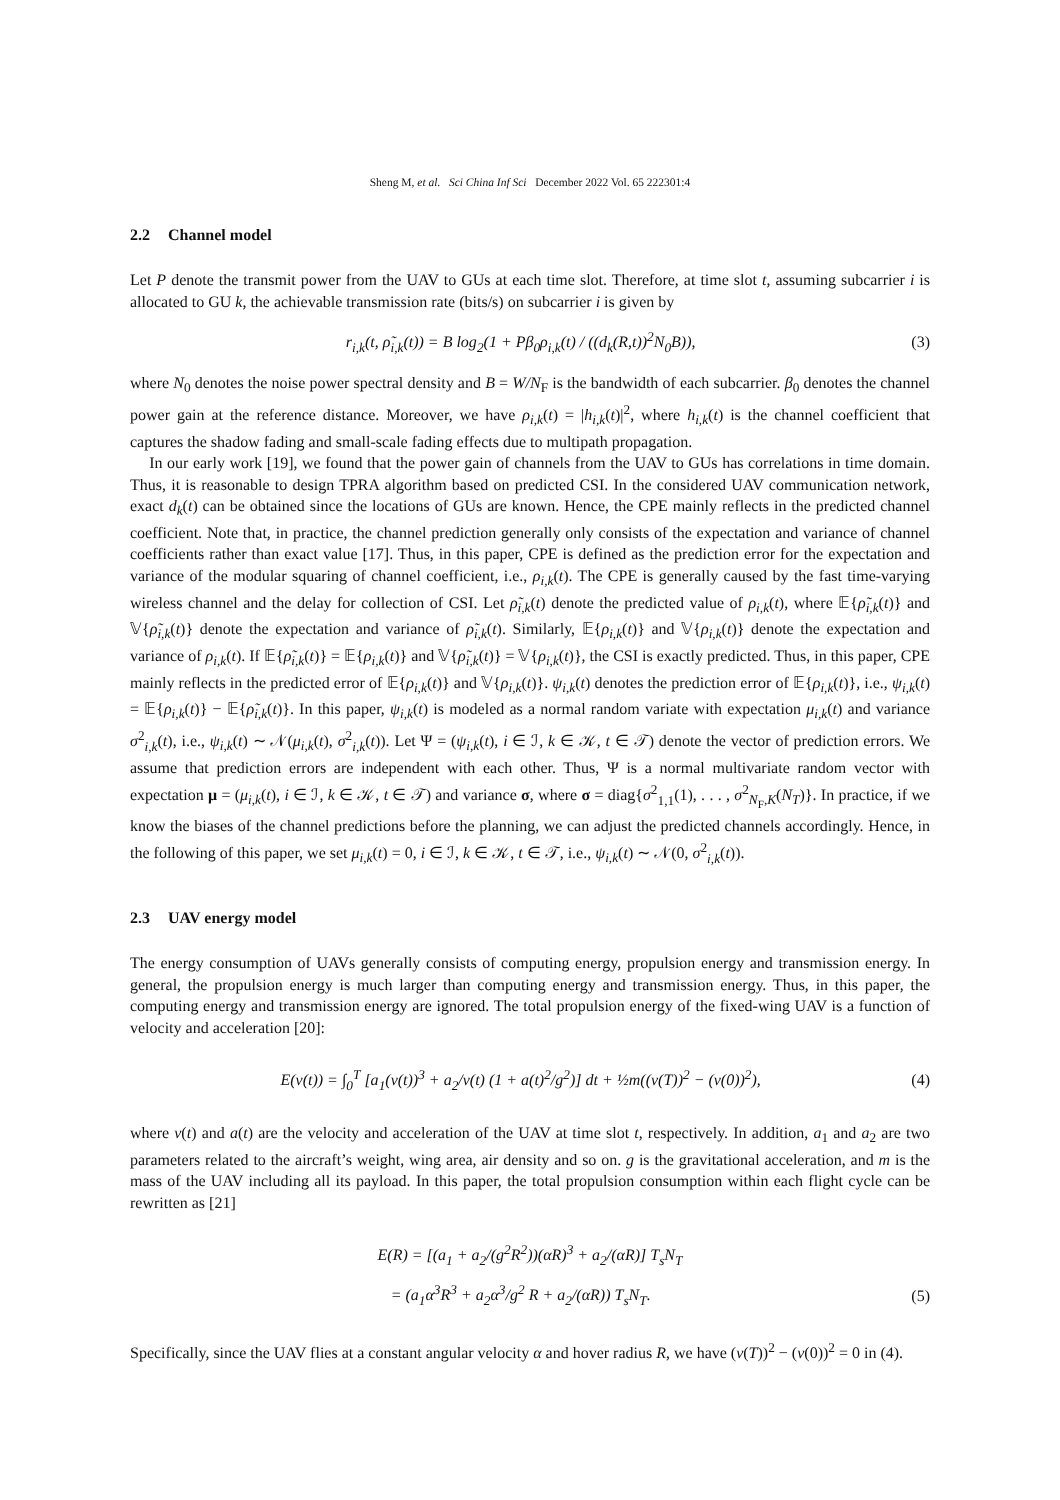Sheng M, et al. Sci China Inf Sci December 2022 Vol. 65 222301:4
2.2 Channel model
Let P denote the transmit power from the UAV to GUs at each time slot. Therefore, at time slot t, assuming subcarrier i is allocated to GU k, the achievable transmission rate (bits/s) on subcarrier i is given by
r<sub>i,k</sub>(t, ρ̃<sub>i,k</sub>(t)) = B log<sub>2</sub>(1 + Pβ<sub>0</sub>ρ<sub>i,k</sub>(t) / ((d<sub>k</sub>(R,t))<sup>2</sup>N<sub>0</sub>B)),
(3)
where N<sub>0</sub> denotes the noise power spectral density and B = W/N<sub>F</sub> is the bandwidth of each subcarrier. β<sub>0</sub> denotes the channel power gain at the reference distance. Moreover, we have ρ<sub>i,k</sub>(t) = |h<sub>i,k</sub>(t)|<sup>2</sup>, where h<sub>i,k</sub>(t) is the channel coefficient that captures the shadow fading and small-scale fading effects due to multipath propagation.
In our early work [19], we found that the power gain of channels from the UAV to GUs has correlations in time domain. Thus, it is reasonable to design TPRA algorithm based on predicted CSI. In the considered UAV communication network, exact d<sub>k</sub>(t) can be obtained since the locations of GUs are known. Hence, the CPE mainly reflects in the predicted channel coefficient. Note that, in practice, the channel prediction generally only consists of the expectation and variance of channel coefficients rather than exact value [17]. Thus, in this paper, CPE is defined as the prediction error for the expectation and variance of the modular squaring of channel coefficient, i.e., ρ<sub>i,k</sub>(t). The CPE is generally caused by the fast time-varying wireless channel and the delay for collection of CSI. Let ρ̃<sub>i,k</sub>(t) denote the predicted value of ρ<sub>i,k</sub>(t), where 𝔼{ρ̃<sub>i,k</sub>(t)} and 𝕍{ρ̃<sub>i,k</sub>(t)} denote the expectation and variance of ρ̃<sub>i,k</sub>(t). Similarly, 𝔼{ρ<sub>i,k</sub>(t)} and 𝕍{ρ<sub>i,k</sub>(t)} denote the expectation and variance of ρ<sub>i,k</sub>(t). If 𝔼{ρ̃<sub>i,k</sub>(t)} = 𝔼{ρ<sub>i,k</sub>(t)} and 𝕍{ρ̃<sub>i,k</sub>(t)} = 𝕍{ρ<sub>i,k</sub>(t)}, the CSI is exactly predicted. Thus, in this paper, CPE mainly reflects in the predicted error of 𝔼{ρ<sub>i,k</sub>(t)} and 𝕍{ρ<sub>i,k</sub>(t)}. ψ<sub>i,k</sub>(t) denotes the prediction error of 𝔼{ρ<sub>i,k</sub>(t)}, i.e., ψ<sub>i,k</sub>(t) = 𝔼{ρ<sub>i,k</sub>(t)} − 𝔼{ρ̃<sub>i,k</sub>(t)}. In this paper, ψ<sub>i,k</sub>(t) is modeled as a normal random variate with expectation μ<sub>i,k</sub>(t) and variance σ<sup>2</sup><sub>i,k</sub>(t), i.e., ψ<sub>i,k</sub>(t) ∼ 𝒩(μ<sub>i,k</sub>(t), σ<sup>2</sup><sub>i,k</sub>(t)). Let Ψ = (ψ<sub>i,k</sub>(t), i ∈ ℐ, k ∈ 𝒦, t ∈ 𝒯) denote the vector of prediction errors. We assume that prediction errors are independent with each other. Thus, Ψ is a normal multivariate random vector with expectation μ = (μ<sub>i,k</sub>(t), i ∈ ℐ, k ∈ 𝒦, t ∈ 𝒯) and variance σ, where σ = diag{σ<sup>2</sup><sub>1,1</sub>(1), . . . , σ<sup>2</sup><sub>N<sub>F</sub>,K</sub>(N<sub>T</sub>)}. In practice, if we know the biases of the channel predictions before the planning, we can adjust the predicted channels accordingly. Hence, in the following of this paper, we set μ<sub>i,k</sub>(t) = 0, i ∈ ℐ, k ∈ 𝒦, t ∈ 𝒯, i.e., ψ<sub>i,k</sub>(t) ∼ 𝒩(0, σ<sup>2</sup><sub>i,k</sub>(t)).
2.3 UAV energy model
The energy consumption of UAVs generally consists of computing energy, propulsion energy and transmission energy. In general, the propulsion energy is much larger than computing energy and transmission energy. Thus, in this paper, the computing energy and transmission energy are ignored. The total propulsion energy of the fixed-wing UAV is a function of velocity and acceleration [20]:
E(v(t)) = ∫<sub>0</sub><sup>T</sup> [a<sub>1</sub>(v(t))<sup>3</sup> + a<sub>2</sub>/v(t) (1 + a(t)<sup>2</sup>/g<sup>2</sup>)] dt + ½m((v(T))<sup>2</sup> − (v(0))<sup>2</sup>),
(4)
where v(t) and a(t) are the velocity and acceleration of the UAV at time slot t, respectively. In addition, a<sub>1</sub> and a<sub>2</sub> are two parameters related to the aircraft’s weight, wing area, air density and so on. g is the gravitational acceleration, and m is the mass of the UAV including all its payload. In this paper, the total propulsion consumption within each flight cycle can be rewritten as [21]
E(R) = [(a<sub>1</sub> + a<sub>2</sub>/(g<sup>2</sup>R<sup>2</sup>))(αR)<sup>3</sup> + a<sub>2</sub>/(αR)] T<sub>s</sub>N<sub>T</sub>
= (a<sub>1</sub>α<sup>3</sup>R<sup>3</sup> + a<sub>2</sub>α<sup>3</sup>/g<sup>2</sup> R + a<sub>2</sub>/(αR)) T<sub>s</sub>N<sub>T</sub>.
(5)
Specifically, since the UAV flies at a constant angular velocity α and hover radius R, we have (v(T))<sup>2</sup> − (v(0))<sup>2</sup> = 0 in (4).